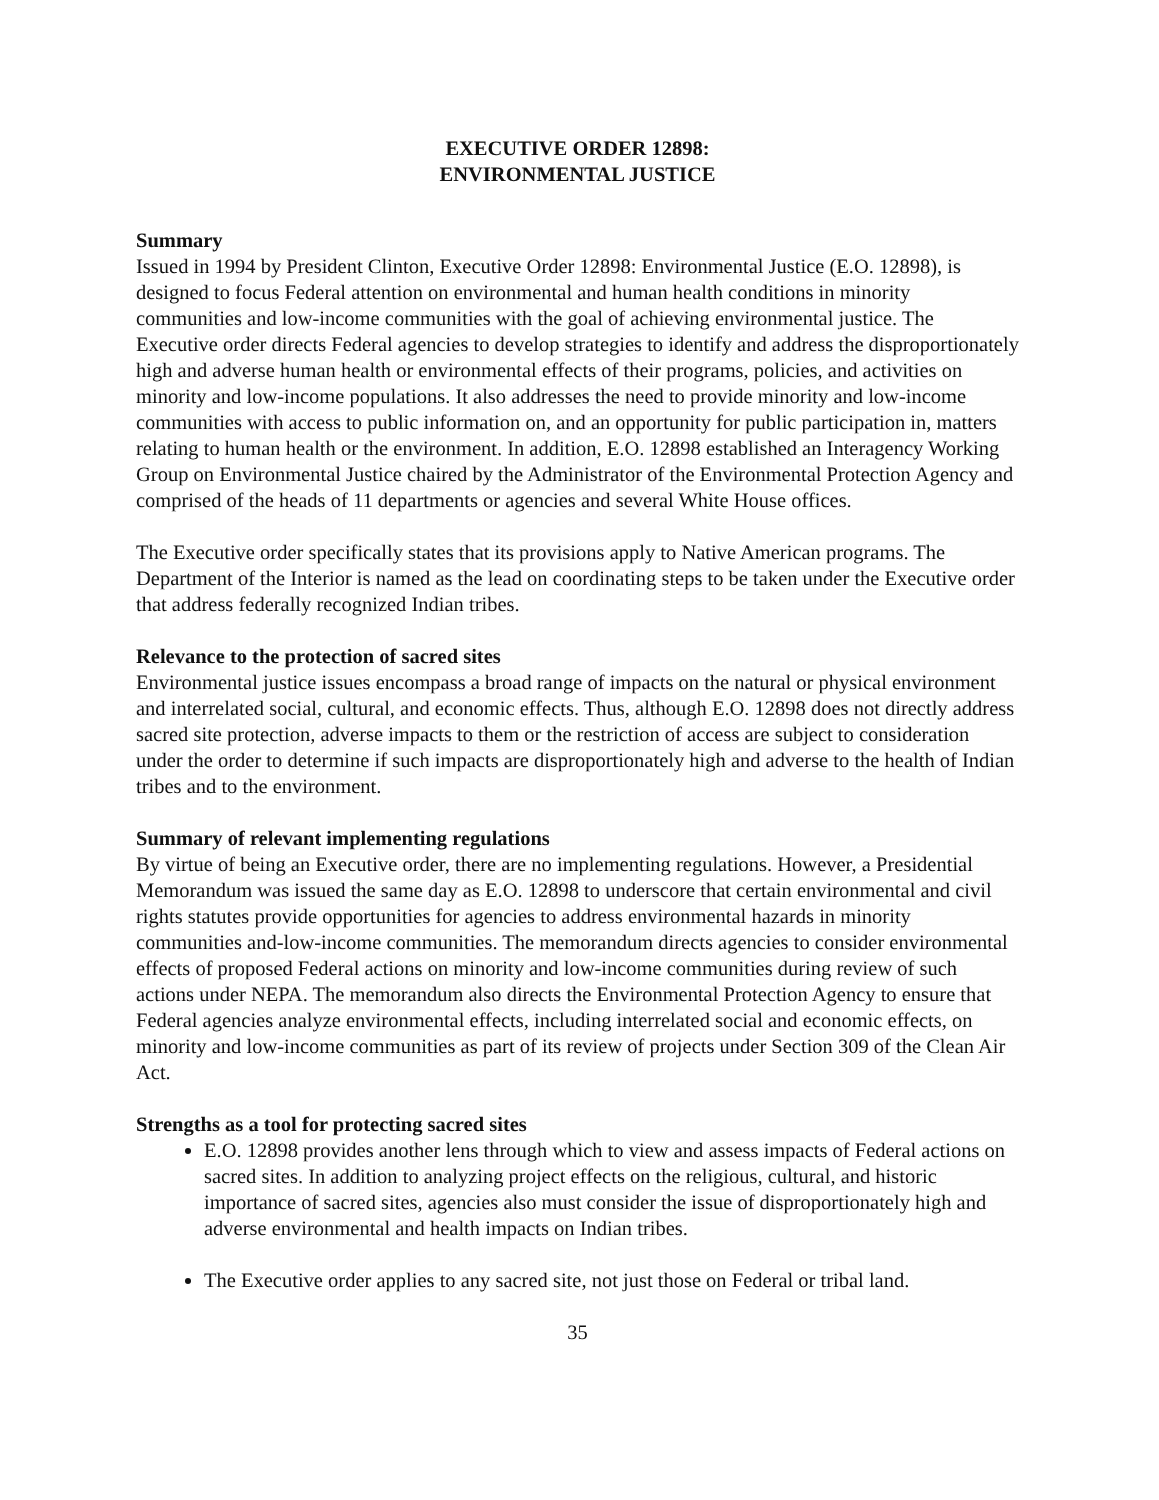EXECUTIVE ORDER 12898:
ENVIRONMENTAL JUSTICE
Summary
Issued in 1994 by President Clinton, Executive Order 12898: Environmental Justice (E.O. 12898), is designed to focus Federal attention on environmental and human health conditions in minority communities and low-income communities with the goal of achieving environmental justice. The Executive order directs Federal agencies to develop strategies to identify and address the disproportionately high and adverse human health or environmental effects of their programs, policies, and activities on minority and low-income populations. It also addresses the need to provide minority and low-income communities with access to public information on, and an opportunity for public participation in, matters relating to human health or the environment. In addition, E.O. 12898 established an Interagency Working Group on Environmental Justice chaired by the Administrator of the Environmental Protection Agency and comprised of the heads of 11 departments or agencies and several White House offices.
The Executive order specifically states that its provisions apply to Native American programs. The Department of the Interior is named as the lead on coordinating steps to be taken under the Executive order that address federally recognized Indian tribes.
Relevance to the protection of sacred sites
Environmental justice issues encompass a broad range of impacts on the natural or physical environment and interrelated social, cultural, and economic effects. Thus, although E.O. 12898 does not directly address sacred site protection, adverse impacts to them or the restriction of access are subject to consideration under the order to determine if such impacts are disproportionately high and adverse to the health of Indian tribes and to the environment.
Summary of relevant implementing regulations
By virtue of being an Executive order, there are no implementing regulations. However, a Presidential Memorandum was issued the same day as E.O. 12898 to underscore that certain environmental and civil rights statutes provide opportunities for agencies to address environmental hazards in minority communities and-low-income communities. The memorandum directs agencies to consider environmental effects of proposed Federal actions on minority and low-income communities during review of such actions under NEPA. The memorandum also directs the Environmental Protection Agency to ensure that Federal agencies analyze environmental effects, including interrelated social and economic effects, on minority and low-income communities as part of its review of projects under Section 309 of the Clean Air Act.
Strengths as a tool for protecting sacred sites
E.O. 12898 provides another lens through which to view and assess impacts of Federal actions on sacred sites. In addition to analyzing project effects on the religious, cultural, and historic importance of sacred sites, agencies also must consider the issue of disproportionately high and adverse environmental and health impacts on Indian tribes.
The Executive order applies to any sacred site, not just those on Federal or tribal land.
35